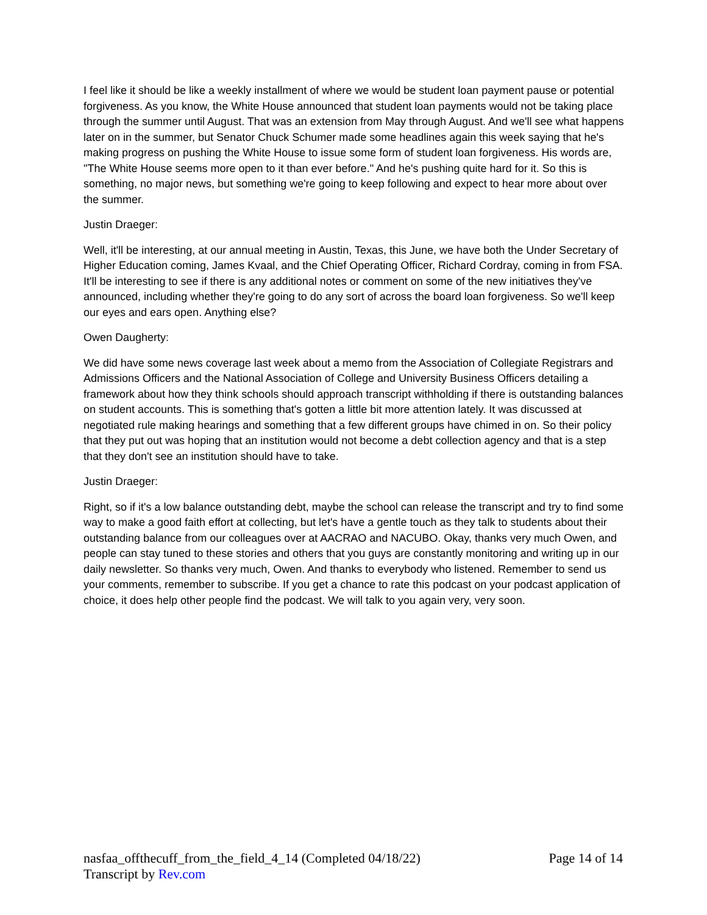I feel like it should be like a weekly installment of where we would be student loan payment pause or potential forgiveness. As you know, the White House announced that student loan payments would not be taking place through the summer until August. That was an extension from May through August. And we'll see what happens later on in the summer, but Senator Chuck Schumer made some headlines again this week saying that he's making progress on pushing the White House to issue some form of student loan forgiveness. His words are, "The White House seems more open to it than ever before." And he's pushing quite hard for it. So this is something, no major news, but something we're going to keep following and expect to hear more about over the summer.
Justin Draeger:
Well, it'll be interesting, at our annual meeting in Austin, Texas, this June, we have both the Under Secretary of Higher Education coming, James Kvaal, and the Chief Operating Officer, Richard Cordray, coming in from FSA. It'll be interesting to see if there is any additional notes or comment on some of the new initiatives they've announced, including whether they're going to do any sort of across the board loan forgiveness. So we'll keep our eyes and ears open. Anything else?
Owen Daugherty:
We did have some news coverage last week about a memo from the Association of Collegiate Registrars and Admissions Officers and the National Association of College and University Business Officers detailing a framework about how they think schools should approach transcript withholding if there is outstanding balances on student accounts. This is something that's gotten a little bit more attention lately. It was discussed at negotiated rule making hearings and something that a few different groups have chimed in on. So their policy that they put out was hoping that an institution would not become a debt collection agency and that is a step that they don't see an institution should have to take.
Justin Draeger:
Right, so if it's a low balance outstanding debt, maybe the school can release the transcript and try to find some way to make a good faith effort at collecting, but let's have a gentle touch as they talk to students about their outstanding balance from our colleagues over at AACRAO and NACUBO. Okay, thanks very much Owen, and people can stay tuned to these stories and others that you guys are constantly monitoring and writing up in our daily newsletter. So thanks very much, Owen. And thanks to everybody who listened. Remember to send us your comments, remember to subscribe. If you get a chance to rate this podcast on your podcast application of choice, it does help other people find the podcast. We will talk to you again very, very soon.
nasfaa_offthecuff_from_the_field_4_14 (Completed 04/18/22) Page 14 of 14
Transcript by Rev.com